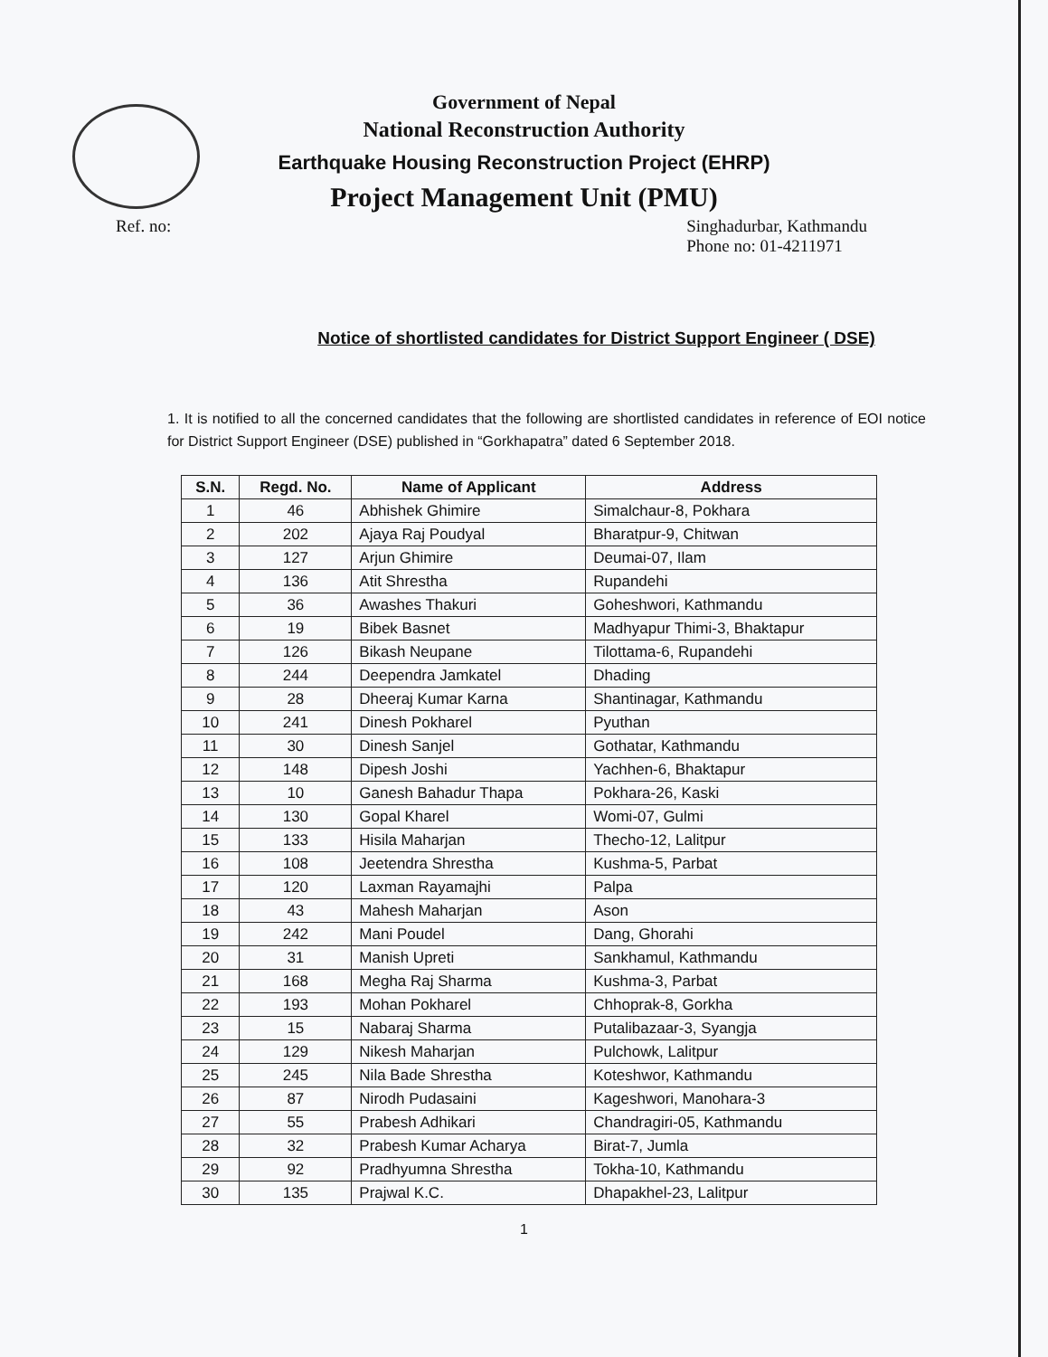Government of Nepal
National Reconstruction Authority
Earthquake Housing Reconstruction Project (EHRP)
Project Management Unit (PMU)
Ref. no: Singhadurbar, Kathmandu
Phone no: 01-4211971
Notice of shortlisted candidates for District Support Engineer ( DSE)
1. It is notified to all the concerned candidates that the following are shortlisted candidates in reference of EOI notice for District Support Engineer (DSE) published in “Gorkhapatra” dated 6 September 2018.
| S.N. | Regd. No. | Name of Applicant | Address |
| --- | --- | --- | --- |
| 1 | 46 | Abhishek Ghimire | Simalchaur-8, Pokhara |
| 2 | 202 | Ajaya Raj Poudyal | Bharatpur-9, Chitwan |
| 3 | 127 | Arjun Ghimire | Deumai-07, Ilam |
| 4 | 136 | Atit Shrestha | Rupandehi |
| 5 | 36 | Awashes Thakuri | Goheshwori, Kathmandu |
| 6 | 19 | Bibek Basnet | Madhyapur Thimi-3, Bhaktapur |
| 7 | 126 | Bikash Neupane | Tilottama-6, Rupandehi |
| 8 | 244 | Deependra Jamkatel | Dhading |
| 9 | 28 | Dheeraj Kumar Karna | Shantinagar, Kathmandu |
| 10 | 241 | Dinesh Pokharel | Pyuthan |
| 11 | 30 | Dinesh Sanjel | Gothatar, Kathmandu |
| 12 | 148 | Dipesh Joshi | Yachhen-6, Bhaktapur |
| 13 | 10 | Ganesh Bahadur Thapa | Pokhara-26, Kaski |
| 14 | 130 | Gopal Kharel | Womi-07, Gulmi |
| 15 | 133 | Hisila Maharjan | Thecho-12, Lalitpur |
| 16 | 108 | Jeetendra Shrestha | Kushma-5, Parbat |
| 17 | 120 | Laxman Rayamajhi | Palpa |
| 18 | 43 | Mahesh Maharjan | Ason |
| 19 | 242 | Mani Poudel | Dang, Ghorahi |
| 20 | 31 | Manish Upreti | Sankhamul, Kathmandu |
| 21 | 168 | Megha Raj Sharma | Kushma-3, Parbat |
| 22 | 193 | Mohan Pokharel | Chhoprak-8, Gorkha |
| 23 | 15 | Nabaraj Sharma | Putalibazaar-3, Syangja |
| 24 | 129 | Nikesh Maharjan | Pulchowk, Lalitpur |
| 25 | 245 | Nila Bade Shrestha | Koteshwor, Kathmandu |
| 26 | 87 | Nirodh Pudasaini | Kageshwori, Manohara-3 |
| 27 | 55 | Prabesh Adhikari | Chandragiri-05, Kathmandu |
| 28 | 32 | Prabesh Kumar Acharya | Birat-7, Jumla |
| 29 | 92 | Pradhyumna Shrestha | Tokha-10, Kathmandu |
| 30 | 135 | Prajwal K.C. | Dhapakhel-23, Lalitpur |
1